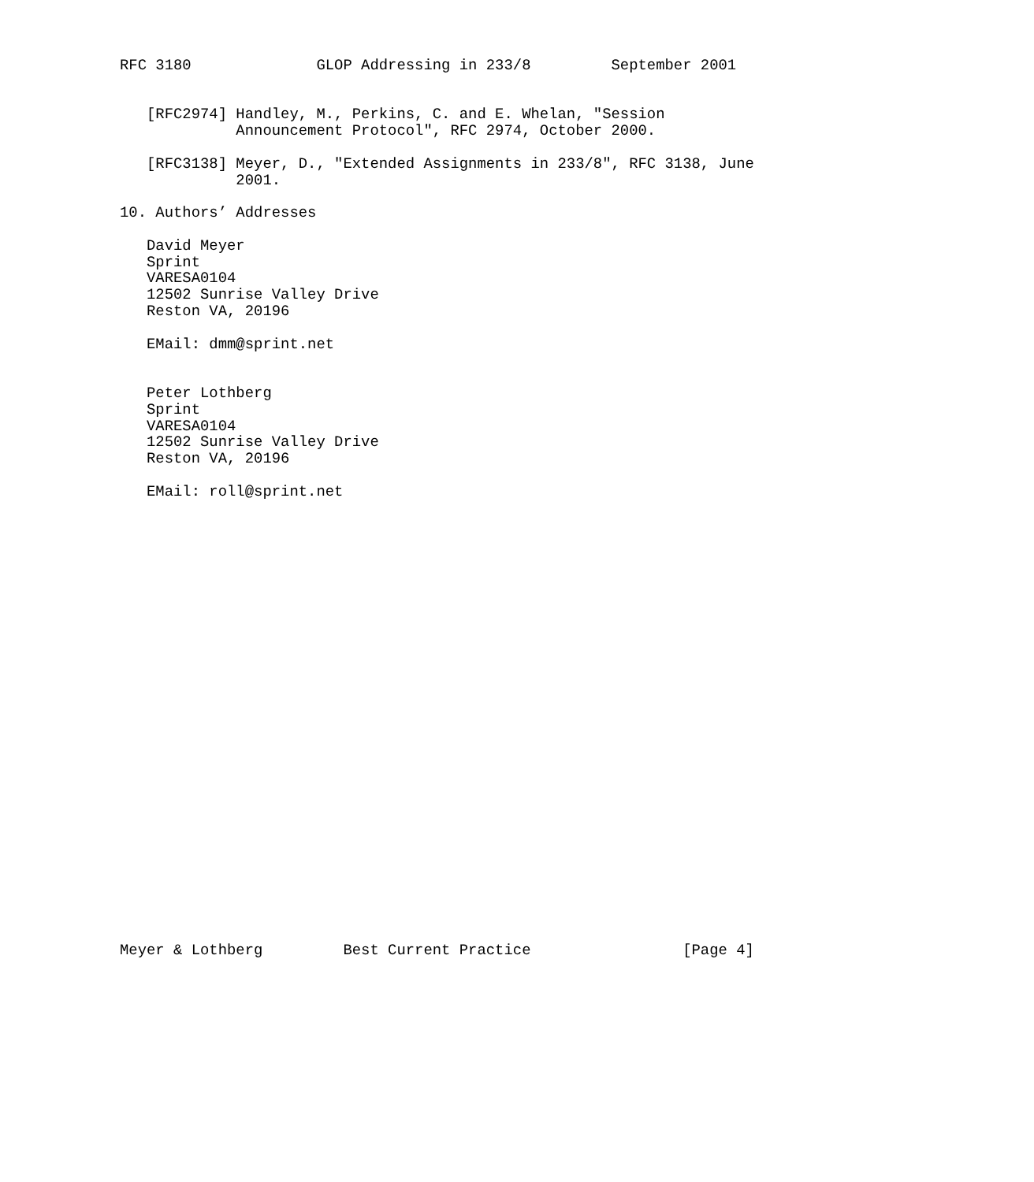RFC 3180              GLOP Addressing in 233/8         September 2001


   [RFC2974] Handley, M., Perkins, C. and E. Whelan, "Session
             Announcement Protocol", RFC 2974, October 2000.

   [RFC3138] Meyer, D., "Extended Assignments in 233/8", RFC 3138, June
             2001.

10. Authors’ Addresses

   David Meyer
   Sprint
   VARESA0104
   12502 Sunrise Valley Drive
   Reston VA, 20196

   EMail: dmm@sprint.net


   Peter Lothberg
   Sprint
   VARESA0104
   12502 Sunrise Valley Drive
   Reston VA, 20196

   EMail: roll@sprint.net



























Meyer & Lothberg         Best Current Practice                 [Page 4]